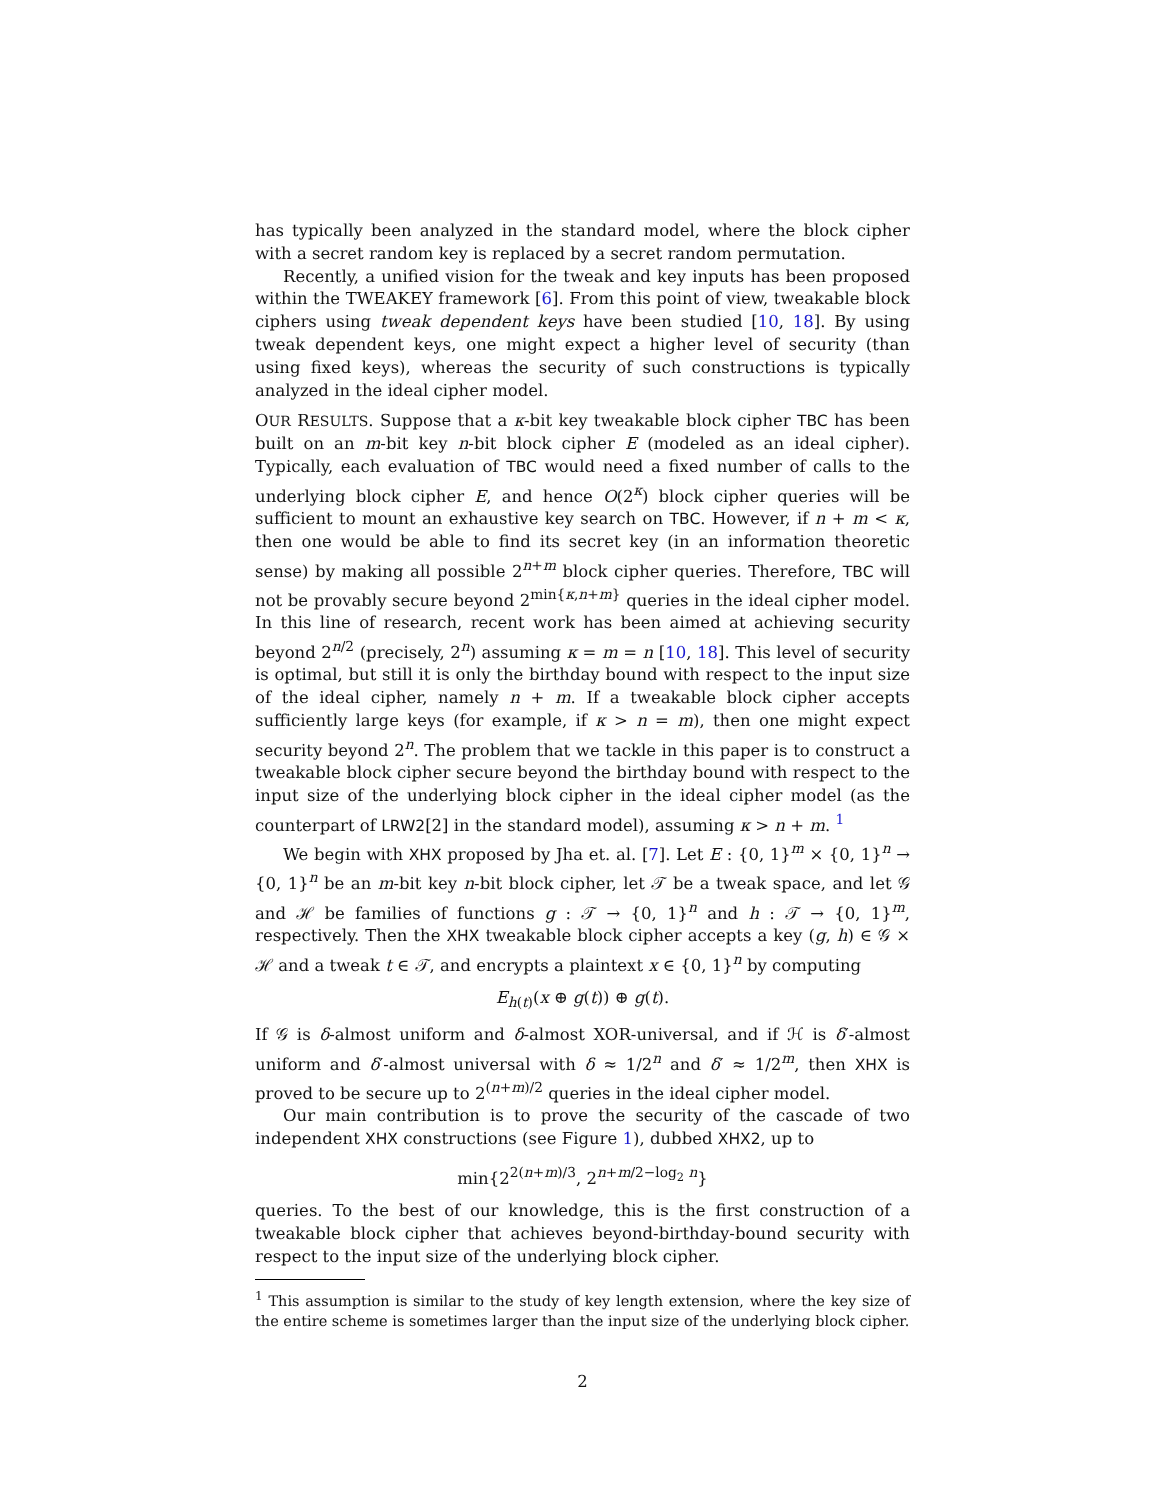has typically been analyzed in the standard model, where the block cipher with a secret random key is replaced by a secret random permutation.
Recently, a unified vision for the tweak and key inputs has been proposed within the TWEAKEY framework [6]. From this point of view, tweakable block ciphers using tweak dependent keys have been studied [10, 18]. By using tweak dependent keys, one might expect a higher level of security (than using fixed keys), whereas the security of such constructions is typically analyzed in the ideal cipher model.
OUR RESULTS. Suppose that a κ-bit key tweakable block cipher TBC has been built on an m-bit key n-bit block cipher E (modeled as an ideal cipher). Typically, each evaluation of TBC would need a fixed number of calls to the underlying block cipher E, and hence O(2<sup>κ</sup>) block cipher queries will be sufficient to mount an exhaustive key search on TBC. However, if n + m < κ, then one would be able to find its secret key (in an information theoretic sense) by making all possible 2<sup>n+m</sup> block cipher queries. Therefore, TBC will not be provably secure beyond 2<sup>min{κ,n+m}</sup> queries in the ideal cipher model. In this line of research, recent work has been aimed at achieving security beyond 2<sup>n/2</sup> (precisely, 2<sup>n</sup>) assuming κ = m = n [10, 18]. This level of security is optimal, but still it is only the birthday bound with respect to the input size of the ideal cipher, namely n + m. If a tweakable block cipher accepts sufficiently large keys (for example, if κ > n = m), then one might expect security beyond 2<sup>n</sup>. The problem that we tackle in this paper is to construct a tweakable block cipher secure beyond the birthday bound with respect to the input size of the underlying block cipher in the ideal cipher model (as the counterpart of LRW2[2] in the standard model), assuming κ > n + m. <sup>1</sup>
We begin with XHX proposed by Jha et. al. [7]. Let E : {0, 1}<sup>m</sup> × {0, 1}<sup>n</sup> → {0, 1}<sup>n</sup> be an m-bit key n-bit block cipher, let 𝒯 be a tweak space, and let 𝒢 and ℋ be families of functions g : 𝒯 → {0, 1}<sup>n</sup> and h : 𝒯 → {0, 1}<sup>m</sup>, respectively. Then the XHX tweakable block cipher accepts a key (g, h) ∈ 𝒢 × ℋ and a tweak t ∈ 𝒯, and encrypts a plaintext x ∈ {0, 1}<sup>n</sup> by computing
E<sub>h(t)</sub>(x ⊕ g(t)) ⊕ g(t).
If 𝒢 is δ-almost uniform and δ-almost XOR-universal, and if ℋ is δ′-almost uniform and δ′-almost universal with δ ≈ 1/2<sup>n</sup> and δ′ ≈ 1/2<sup>m</sup>, then XHX is proved to be secure up to 2<sup>(n+m)/2</sup> queries in the ideal cipher model.
Our main contribution is to prove the security of the cascade of two independent XHX constructions (see Figure 1), dubbed XHX2, up to
min{2<sup>2(n+m)/3</sup>, 2<sup>n+m/2−log<sub>2</sub> n</sup>}
queries. To the best of our knowledge, this is the first construction of a tweakable block cipher that achieves beyond-birthday-bound security with respect to the input size of the underlying block cipher.
<sup>1</sup> This assumption is similar to the study of key length extension, where the key size of the entire scheme is sometimes larger than the input size of the underlying block cipher.
2